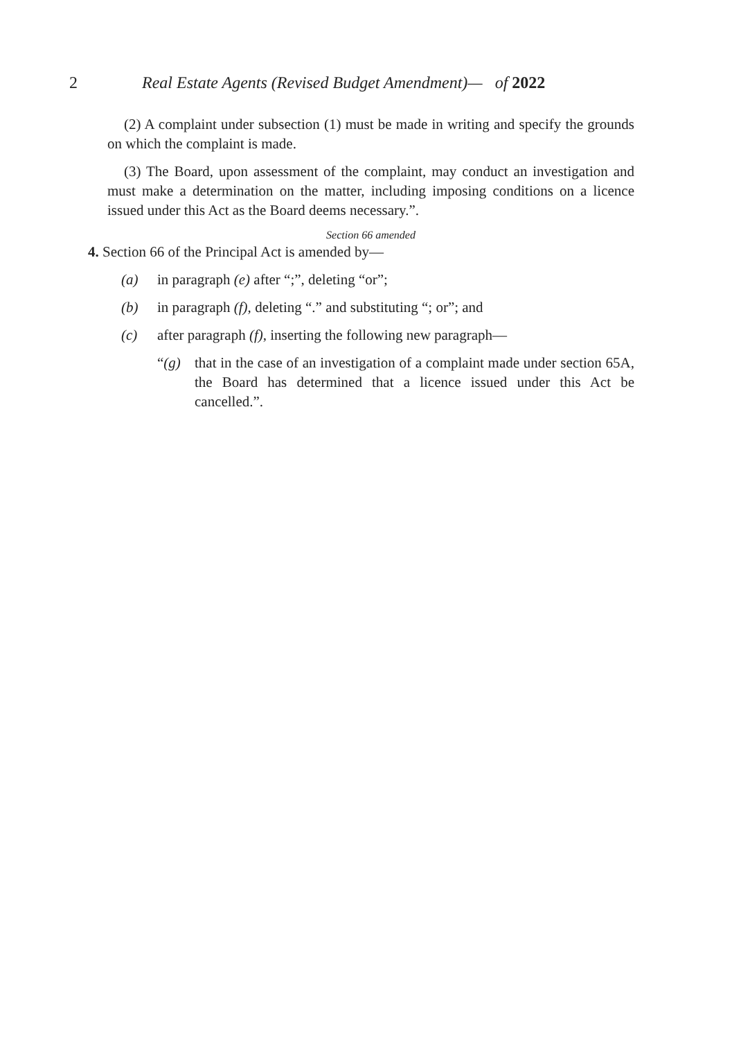2 Real Estate Agents (Revised Budget Amendment)— of 2022
(2) A complaint under subsection (1) must be made in writing and specify the grounds on which the complaint is made.
(3) The Board, upon assessment of the complaint, may conduct an investigation and must make a determination on the matter, including imposing conditions on a licence issued under this Act as the Board deems necessary.”.
Section 66 amended
4. Section 66 of the Principal Act is amended by—
(a) in paragraph (e) after “;”, deleting “or”;
(b) in paragraph (f), deleting “.” and substituting “; or”; and
(c) after paragraph (f), inserting the following new paragraph—
“(g) that in the case of an investigation of a complaint made under section 65A, the Board has determined that a licence issued under this Act be cancelled.”.